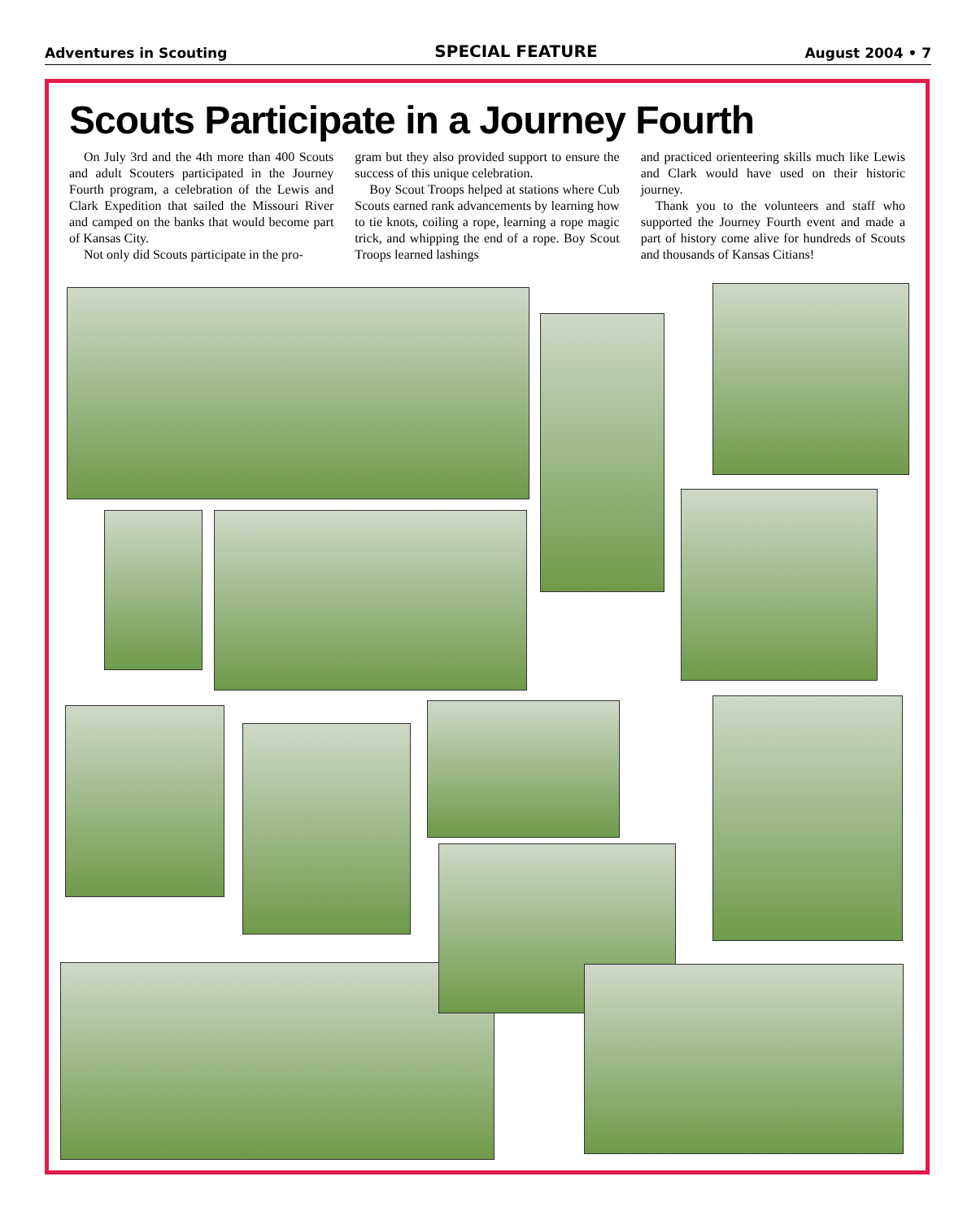Adventures in Scouting SPECIAL FEATURE August 2004 • 7
Scouts Participate in a Journey Fourth
On July 3rd and the 4th more than 400 Scouts and adult Scouters participated in the Journey Fourth program, a celebration of the Lewis and Clark Expedition that sailed the Missouri River and camped on the banks that would become part of Kansas City.
Not only did Scouts participate in the pro-
gram but they also provided support to ensure the success of this unique celebration.
Boy Scout Troops helped at stations where Cub Scouts earned rank advancements by learning how to tie knots, coiling a rope, learning a rope magic trick, and whipping the end of a rope. Boy Scout Troops learned lashings
and practiced orienteering skills much like Lewis and Clark would have used on their historic journey.
Thank you to the volunteers and staff who supported the Journey Fourth event and made a part of history come alive for hundreds of Scouts and thousands of Kansas Citians!